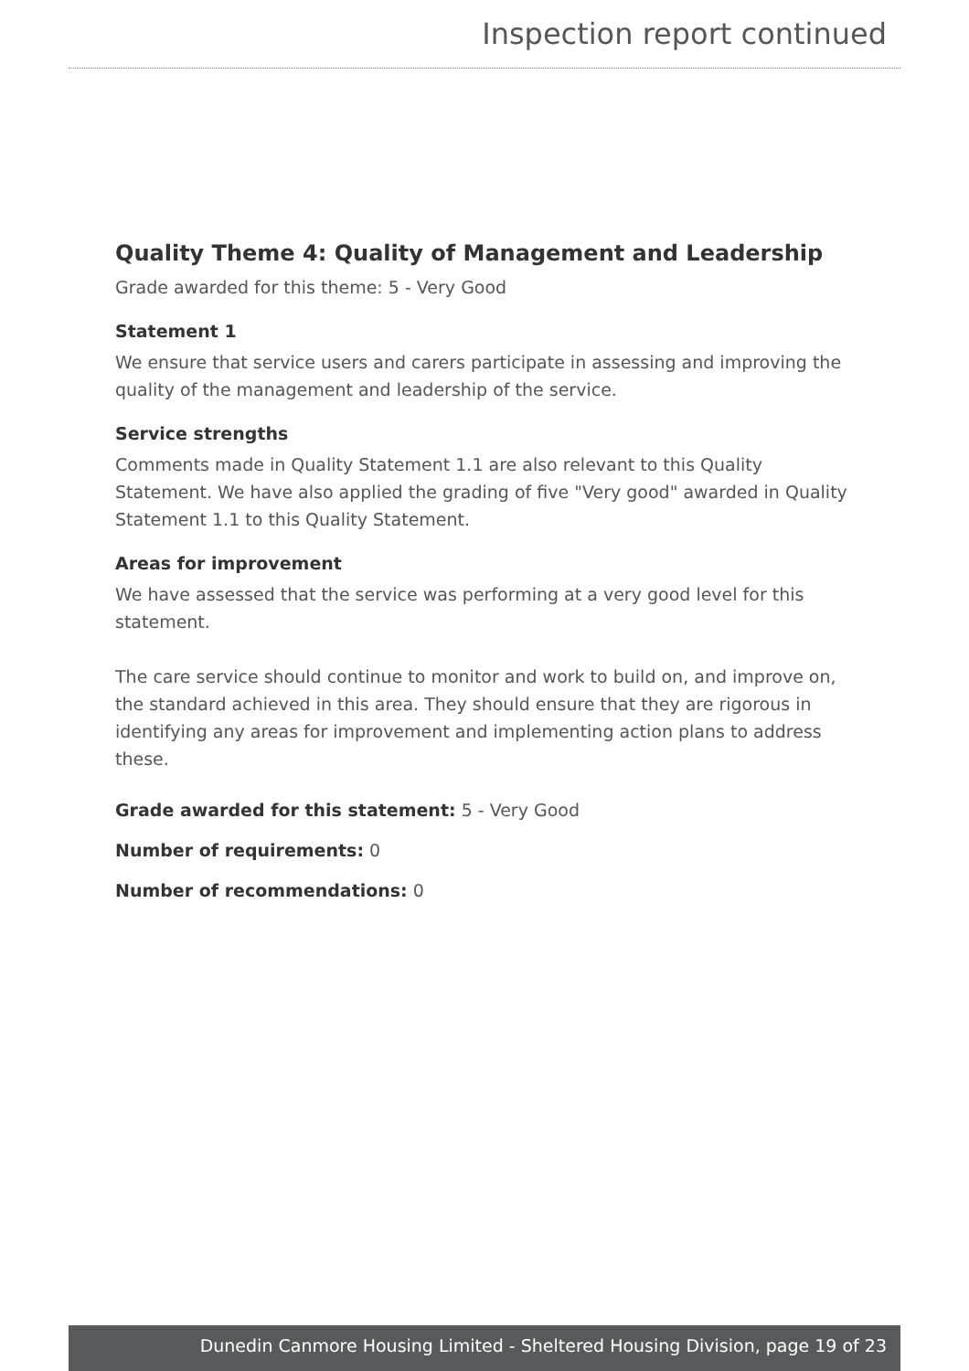Inspection report continued
Quality Theme 4: Quality of Management and Leadership
Grade awarded for this theme: 5 - Very Good
Statement 1
We ensure that service users and carers participate in assessing and improving the quality of the management and leadership of the service.
Service strengths
Comments made in Quality Statement 1.1 are also relevant to this Quality Statement. We have also applied the grading of five "Very good" awarded in Quality Statement 1.1 to this Quality Statement.
Areas for improvement
We have assessed that the service was performing at a very good level for this statement.
The care service should continue to monitor and work to build on, and improve on, the standard achieved in this area. They should ensure that they are rigorous in identifying any areas for improvement and implementing action plans to address these.
Grade awarded for this statement: 5 - Very Good
Number of requirements: 0
Number of recommendations: 0
Dunedin Canmore Housing Limited - Sheltered Housing Division, page 19 of 23